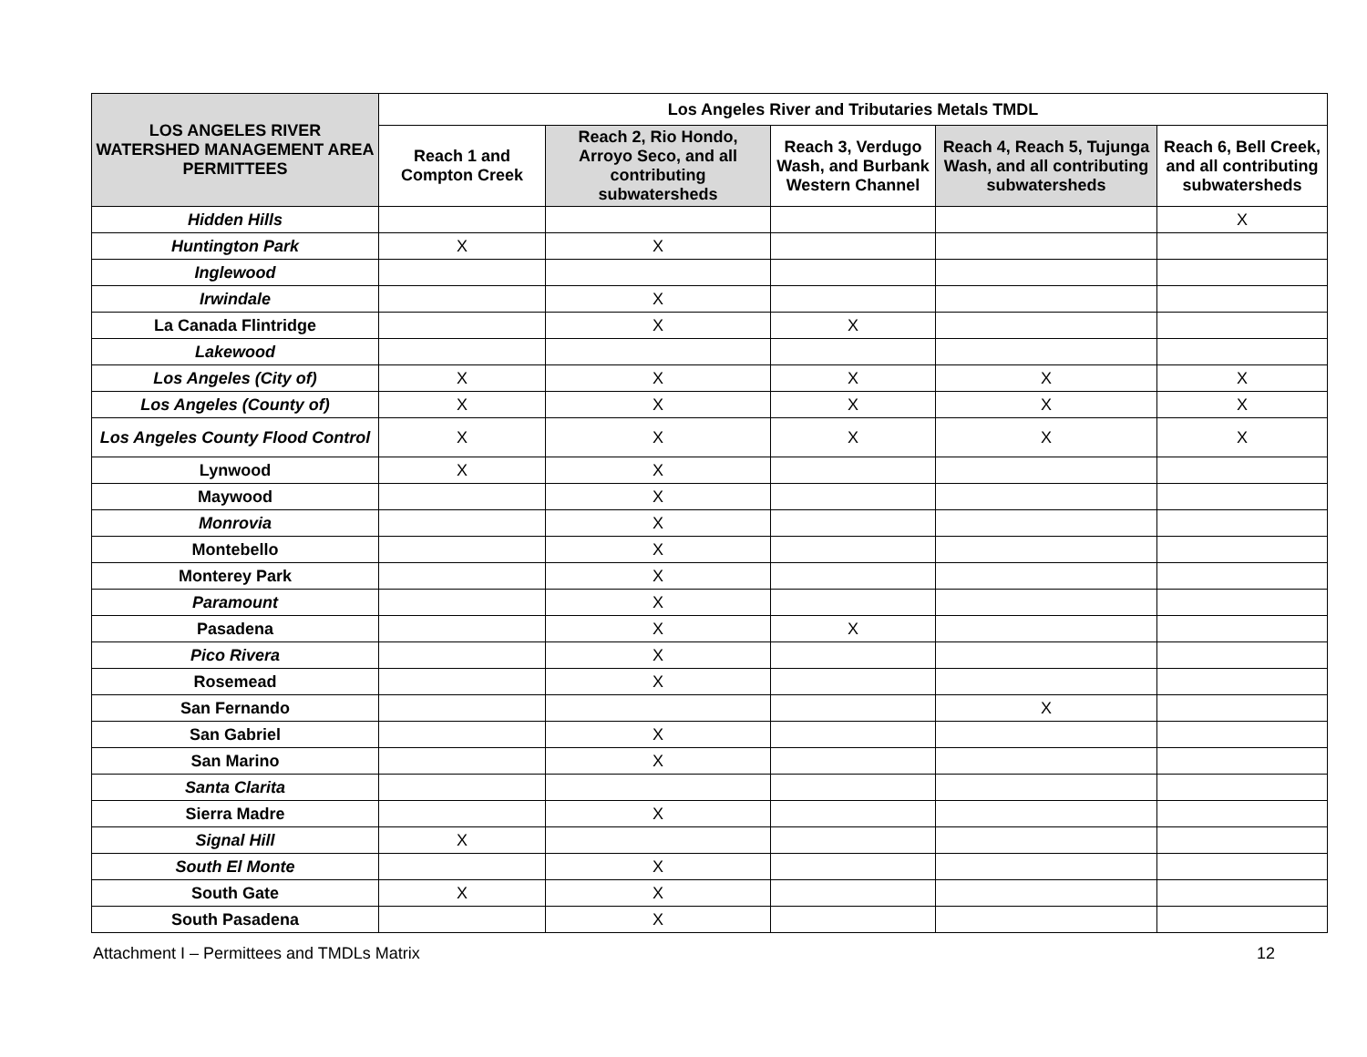| LOS ANGELES RIVER WATERSHED MANAGEMENT AREA PERMITTEES | Los Angeles River and Tributaries Metals TMDL | | | | |
| --- | --- | --- | --- | --- | --- |
| | Reach 1 and Compton Creek | Reach 2, Rio Hondo, Arroyo Seco, and all contributing subwatersheds | Reach 3, Verdugo Wash, and Burbank Western Channel | Reach 4, Reach 5, Tujunga Wash, and all contributing subwatersheds | Reach 6, Bell Creek, and all contributing subwatersheds |
| Hidden Hills | | | | | X |
| Huntington Park | X | X | | | |
| Inglewood | | | | | |
| Irwindale | | X | | | |
| La Canada Flintridge | | X | X | | |
| Lakewood | | | | | |
| Los Angeles (City of) | X | X | X | X | X |
| Los Angeles (County of) | X | X | X | X | X |
| Los Angeles County Flood Control | X | X | X | X | X |
| Lynwood | X | X | | | |
| Maywood | | X | | | |
| Monrovia | | X | | | |
| Montebello | | X | | | |
| Monterey Park | | X | | | |
| Paramount | | X | | | |
| Pasadena | | X | X | | |
| Pico Rivera | | X | | | |
| Rosemead | | X | | | |
| San Fernando | | | | X | |
| San Gabriel | | X | | | |
| San Marino | | X | | | |
| Santa Clarita | | | | | |
| Sierra Madre | | X | | | |
| Signal Hill | X | | | | |
| South El Monte | | X | | | |
| South Gate | X | X | | | |
| South Pasadena | | X | | | |
Attachment I – Permittees and TMDLs Matrix 12